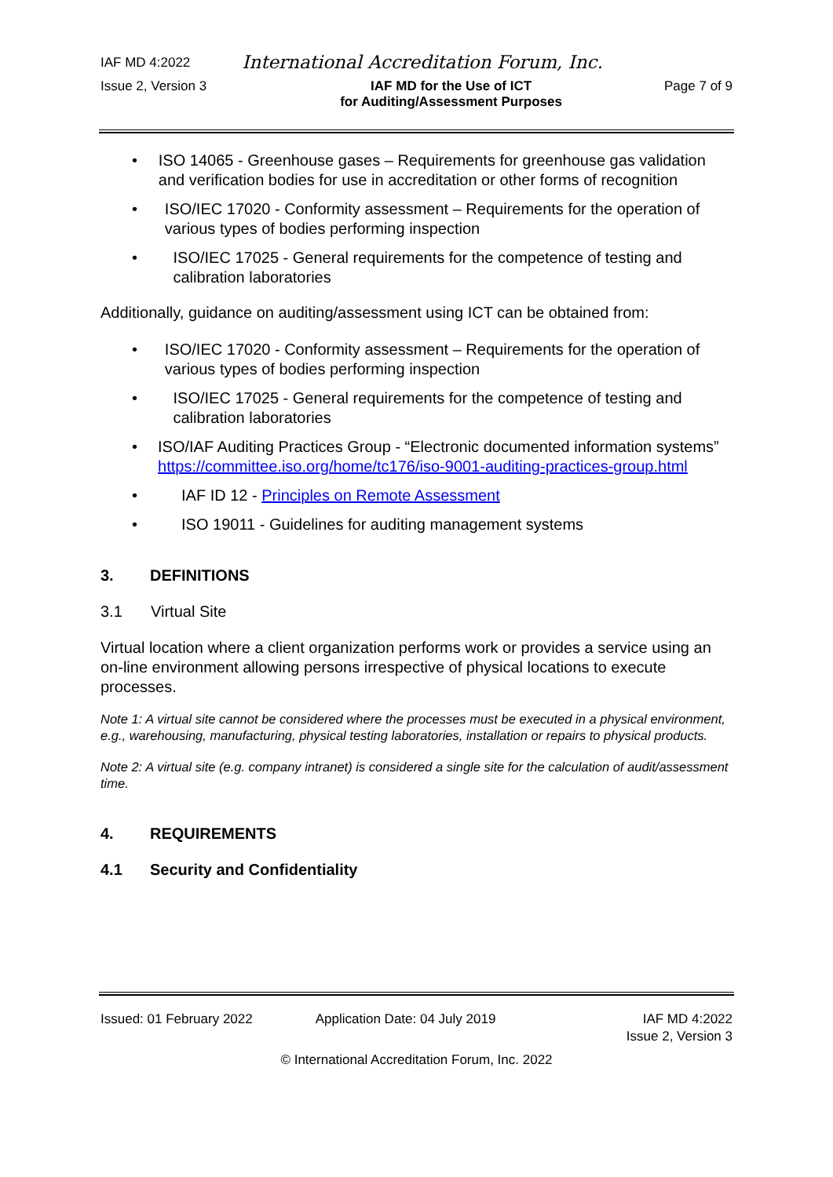IAF MD 4:2022 International Accreditation Forum, Inc.
Issue 2, Version 3 IAF MD for the Use of ICT
for Auditing/Assessment Purposes Page 7 of 9
• ISO 14065 - Greenhouse gases – Requirements for greenhouse gas validation and verification bodies for use in accreditation or other forms of recognition
• ISO/IEC 17020 - Conformity assessment – Requirements for the operation of various types of bodies performing inspection
• ISO/IEC 17025 - General requirements for the competence of testing and calibration laboratories
Additionally, guidance on auditing/assessment using ICT can be obtained from:
• ISO/IEC 17020 - Conformity assessment – Requirements for the operation of various types of bodies performing inspection
• ISO/IEC 17025 - General requirements for the competence of testing and calibration laboratories
• ISO/IAF Auditing Practices Group - “Electronic documented information systems” https://committee.iso.org/home/tc176/iso-9001-auditing-practices-group.html
• IAF ID 12 - Principles on Remote Assessment
• ISO 19011 - Guidelines for auditing management systems
3. DEFINITIONS
3.1 Virtual Site
Virtual location where a client organization performs work or provides a service using an on-line environment allowing persons irrespective of physical locations to execute processes.
Note 1: A virtual site cannot be considered where the processes must be executed in a physical environment, e.g., warehousing, manufacturing, physical testing laboratories, installation or repairs to physical products.
Note 2: A virtual site (e.g. company intranet) is considered a single site for the calculation of audit/assessment time.
4. REQUIREMENTS
4.1 Security and Confidentiality
Issued: 01 February 2022 Application Date: 04 July 2019 IAF MD 4:2022
Issue 2, Version 3
© International Accreditation Forum, Inc. 2022